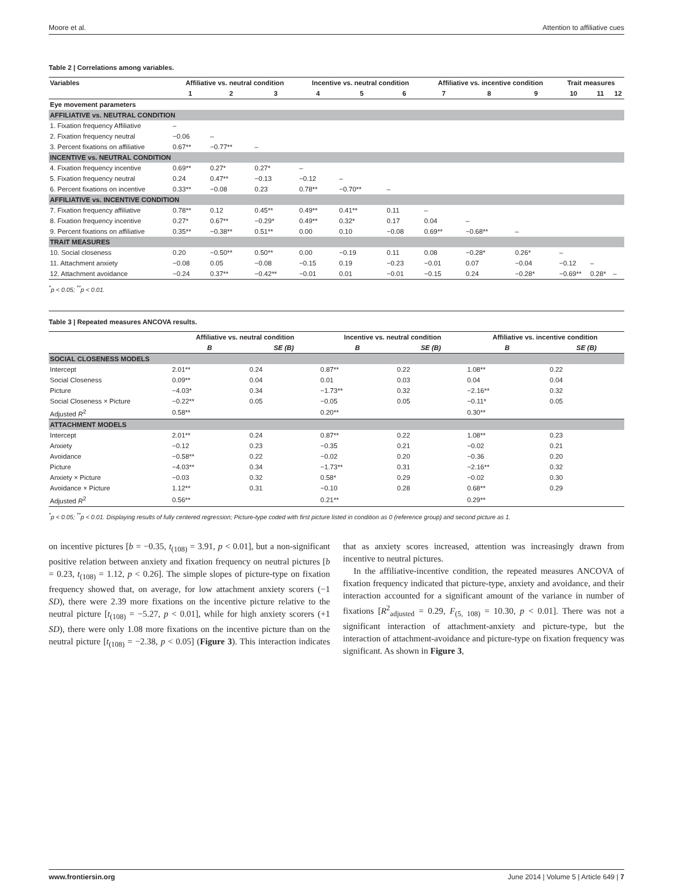Moore et al. Attention to affiliative cues
Table 2 | Correlations among variables.
| Variables | Affiliative vs. neutral condition | | | Incentive vs. neutral condition | | | Affiliative vs. incentive condition | | | Trait measures | | |
| --- | --- | --- | --- | --- | --- | --- | --- | --- | --- | --- | --- | --- |
| | 1 | 2 | 3 | 4 | 5 | 6 | 7 | 8 | 9 | 10 | 11 | 12 |
| Eye movement parameters | | | | | | | | | | | | |
| AFFILIATIVE vs. NEUTRAL CONDITION | | | | | | | | | | | | |
| 1. Fixation frequency Affiliative | – | | | | | | | | | | | |
| 2. Fixation frequency neutral | −0.06 | – | | | | | | | | | | |
| 3. Percent fixations on affiliative | 0.67** | −0.77** | – | | | | | | | | | |
| INCENTIVE vs. NEUTRAL CONDITION | | | | | | | | | | | | |
| 4. Fixation frequency incentive | 0.69** | 0.27* | 0.27* | – | | | | | | | | |
| 5. Fixation frequency neutral | 0.24 | 0.47** | −0.13 | −0.12 | – | | | | | | | |
| 6. Percent fixations on incentive | 0.33** | −0.08 | 0.23 | 0.78** | −0.70** | – | | | | | | |
| AFFILIATIVE vs. INCENTIVE CONDITION | | | | | | | | | | | | |
| 7. Fixation frequency affiliative | 0.78** | 0.12 | 0.45** | 0.49** | 0.41** | 0.11 | – | | | | | |
| 8. Fixation frequency incentive | 0.27* | 0.67** | −0.29* | 0.49** | 0.32* | 0.17 | 0.04 | – | | | | |
| 9. Percent fixations on affiliative | 0.35** | −0.38** | 0.51** | 0.00 | 0.10 | −0.08 | 0.69** | −0.68** | – | | | |
| TRAIT MEASURES | | | | | | | | | | | | |
| 10. Social closeness | 0.20 | −0.50** | 0.50** | 0.00 | −0.19 | 0.11 | 0.08 | −0.28* | 0.26* | – | | |
| 11. Attachment anxiety | −0.08 | 0.05 | −0.08 | −0.15 | 0.19 | −0.23 | −0.01 | 0.07 | −0.04 | −0.12 | – | |
| 12. Attachment avoidance | −0.24 | 0.37** | −0.42** | −0.01 | 0.01 | −0.01 | −0.15 | 0.24 | −0.28* | −0.69** | 0.28* | – |
<sup>*</sup> p < 0.05; <sup>**</sup>p < 0.01.
Table 3 | Repeated measures ANCOVA results.
| | Affiliative vs. neutral condition | | Incentive vs. neutral condition | | Affiliative vs. incentive condition | |
| --- | --- | --- | --- | --- | --- | --- |
| | B | SE (B) | B | SE (B) | B | SE (B) |
| SOCIAL CLOSENESS MODELS | | | | | | |
| Intercept | 2.01** | 0.24 | 0.87** | 0.22 | 1.08** | 0.22 |
| Social Closeness | 0.09** | 0.04 | 0.01 | 0.03 | 0.04 | 0.04 |
| Picture | −4.03* | 0.34 | −1.73** | 0.32 | −2.16** | 0.32 |
| Social Closeness × Picture | −0.22** | 0.05 | −0.05 | 0.05 | −0.11* | 0.05 |
| Adjusted R<sup>2</sup> | 0.58** | | 0.20** | | 0.30** | |
| ATTACHMENT MODELS | | | | | | |
| Intercept | 2.01** | 0.24 | 0.87** | 0.22 | 1.08** | 0.23 |
| Anxiety | −0.12 | 0.23 | −0.35 | 0.21 | −0.02 | 0.21 |
| Avoidance | −0.58** | 0.22 | −0.02 | 0.20 | −0.36 | 0.20 |
| Picture | −4.03** | 0.34 | −1.73** | 0.31 | −2.16** | 0.32 |
| Anxiety × Picture | −0.03 | 0.32 | 0.58* | 0.29 | −0.02 | 0.30 |
| Avoidance × Picture | 1.12** | 0.31 | −0.10 | 0.28 | 0.68** | 0.29 |
| Adjusted R<sup>2</sup> | 0.56** | | 0.21** | | 0.29** | |
<sup>*</sup> p < 0.05; <sup>**</sup>p < 0.01. Displaying results of fully centered regression; Picture-type coded with first picture listed in condition as 0 (reference group) and second picture as 1.
on incentive pictures [b = −0.35, t<sub>(108)</sub> = 3.91, p < 0.01], but a non-significant positive relation between anxiety and fixation frequency on neutral pictures [b = 0.23, t<sub>(108)</sub> = 1.12, p < 0.26]. The simple slopes of picture-type on fixation frequency showed that, on average, for low attachment anxiety scorers (−1 SD), there were 2.39 more fixations on the incentive picture relative to the neutral picture [t<sub>(108)</sub> = −5.27, p < 0.01], while for high anxiety scorers (+1 SD), there were only 1.08 more fixations on the incentive picture than on the neutral picture [t<sub>(108)</sub> = −2.38, p < 0.05] (Figure 3). This interaction indicates that as anxiety scores increased, attention was increasingly drawn from incentive to neutral pictures.
In the affiliative-incentive condition, the repeated measures ANCOVA of fixation frequency indicated that picture-type, anxiety and avoidance, and their interaction accounted for a significant amount of the variance in number of fixations [R<sup>2</sup><sub>adjusted</sub> = 0.29, F<sub>(5, 108)</sub> = 10.30, p < 0.01]. There was not a significant interaction of attachment-anxiety and picture-type, but the interaction of attachment-avoidance and picture-type on fixation frequency was significant. As shown in Figure 3,
www.frontiersin.org June 2014 | Volume 5 | Article 649 | 7